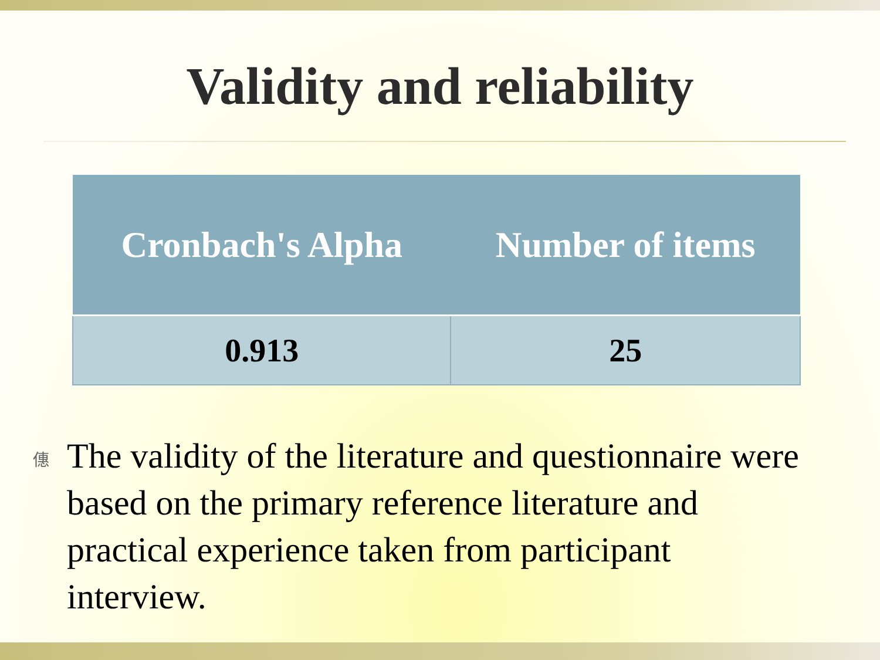Validity and reliability
| Cronbach's Alpha | Number of items |
| --- | --- |
| 0.913 | 25 |
僡 The validity of the literature and questionnaire were based on the primary reference literature and practical experience taken from participant interview.